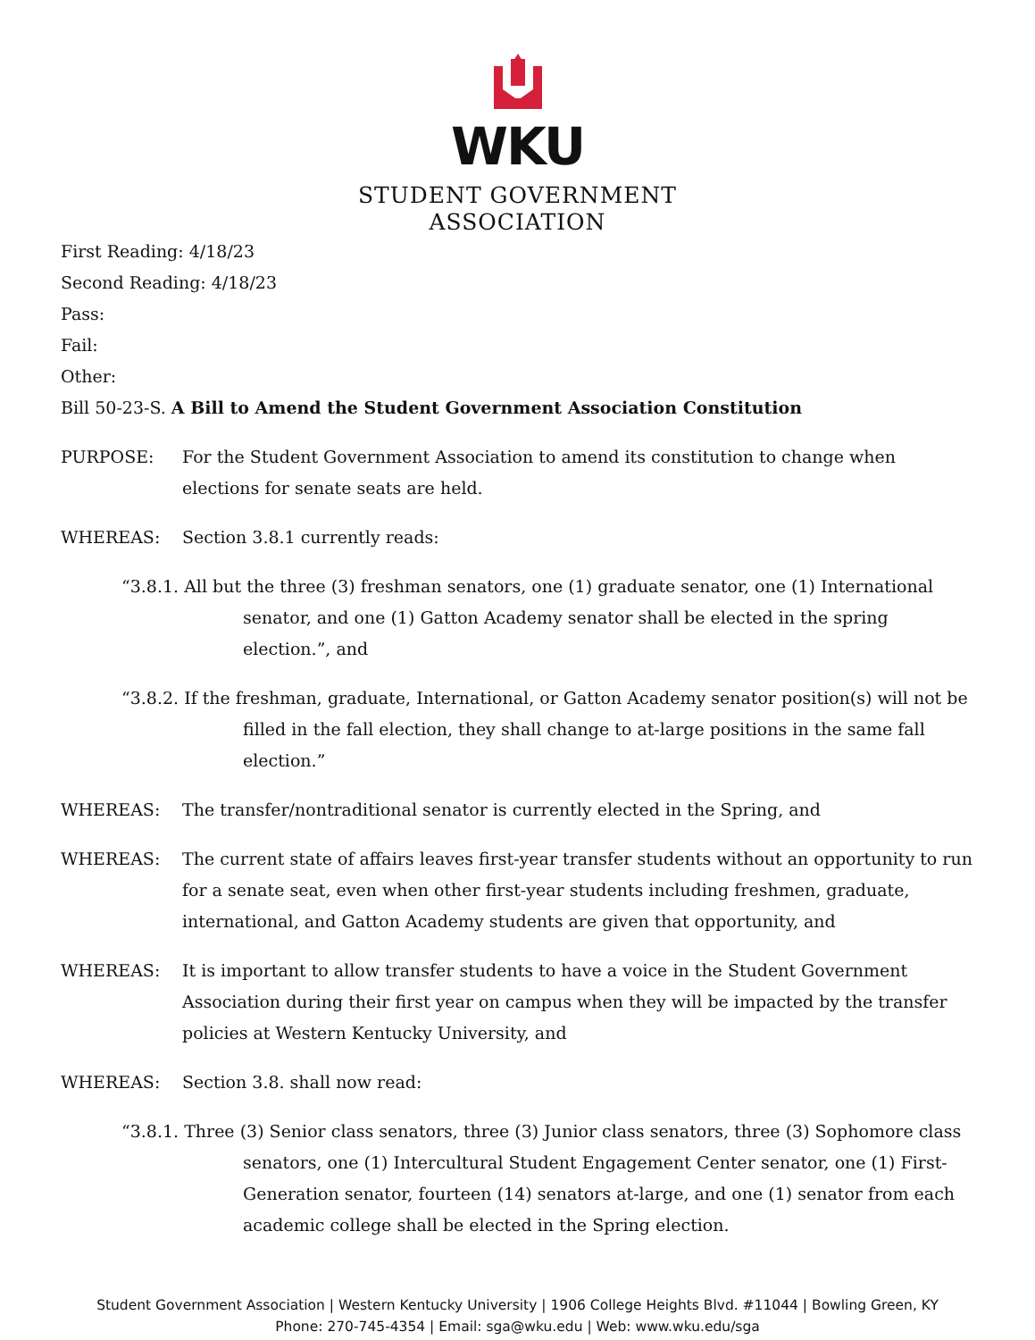WKU
STUDENT GOVERNMENT
ASSOCIATION
First Reading: 4/18/23
Second Reading: 4/18/23
Pass:
Fail:
Other:
Bill 50-23-S. A Bill to Amend the Student Government Association Constitution
PURPOSE: For the Student Government Association to amend its constitution to change when elections for senate seats are held.
WHEREAS: Section 3.8.1 currently reads:
“3.8.1. All but the three (3) freshman senators, one (1) graduate senator, one (1) International senator, and one (1) Gatton Academy senator shall be elected in the spring election.”, and
“3.8.2. If the freshman, graduate, International, or Gatton Academy senator position(s) will not be filled in the fall election, they shall change to at-large positions in the same fall election.”
WHEREAS: The transfer/nontraditional senator is currently elected in the Spring, and
WHEREAS: The current state of affairs leaves first-year transfer students without an opportunity to run for a senate seat, even when other first-year students including freshmen, graduate, international, and Gatton Academy students are given that opportunity, and
WHEREAS: It is important to allow transfer students to have a voice in the Student Government Association during their first year on campus when they will be impacted by the transfer policies at Western Kentucky University, and
WHEREAS: Section 3.8. shall now read:
“3.8.1. Three (3) Senior class senators, three (3) Junior class senators, three (3) Sophomore class senators, one (1) Intercultural Student Engagement Center senator, one (1) First-Generation senator, fourteen (14) senators at-large, and one (1) senator from each academic college shall be elected in the Spring election.
Student Government Association | Western Kentucky University | 1906 College Heights Blvd. #11044 | Bowling Green, KY
Phone: 270-745-4354 | Email: sga@wku.edu | Web: www.wku.edu/sga